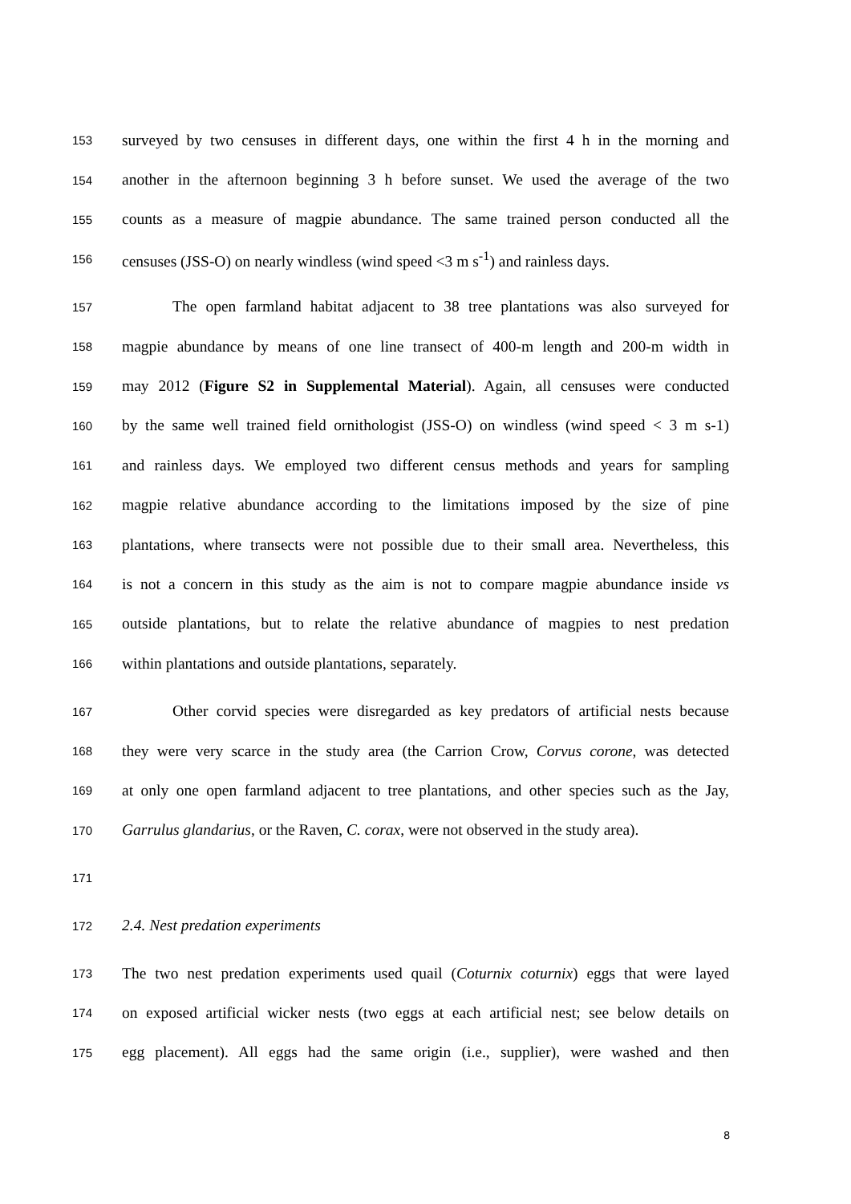153 surveyed by two censuses in different days, one within the first 4 h in the morning and
154 another in the afternoon beginning 3 h before sunset. We used the average of the two
155 counts as a measure of magpie abundance. The same trained person conducted all the
156 censuses (JSS-O) on nearly windless (wind speed <3 m s<sup>-1</sup>) and rainless days.
157 The open farmland habitat adjacent to 38 tree plantations was also surveyed for
158 magpie abundance by means of one line transect of 400-m length and 200-m width in
159 may 2012 (Figure S2 in Supplemental Material). Again, all censuses were conducted
160 by the same well trained field ornithologist (JSS-O) on windless (wind speed < 3 m s-1)
161 and rainless days. We employed two different census methods and years for sampling
162 magpie relative abundance according to the limitations imposed by the size of pine
163 plantations, where transects were not possible due to their small area. Nevertheless, this
164 is not a concern in this study as the aim is not to compare magpie abundance inside vs
165 outside plantations, but to relate the relative abundance of magpies to nest predation
166 within plantations and outside plantations, separately.
167 Other corvid species were disregarded as key predators of artificial nests because
168 they were very scarce in the study area (the Carrion Crow, Corvus corone, was detected
169 at only one open farmland adjacent to tree plantations, and other species such as the Jay,
170 Garrulus glandarius, or the Raven, C. corax, were not observed in the study area).
171
172 2.4. Nest predation experiments
173 The two nest predation experiments used quail (Coturnix coturnix) eggs that were layed
174 on exposed artificial wicker nests (two eggs at each artificial nest; see below details on
175 egg placement). All eggs had the same origin (i.e., supplier), were washed and then
8